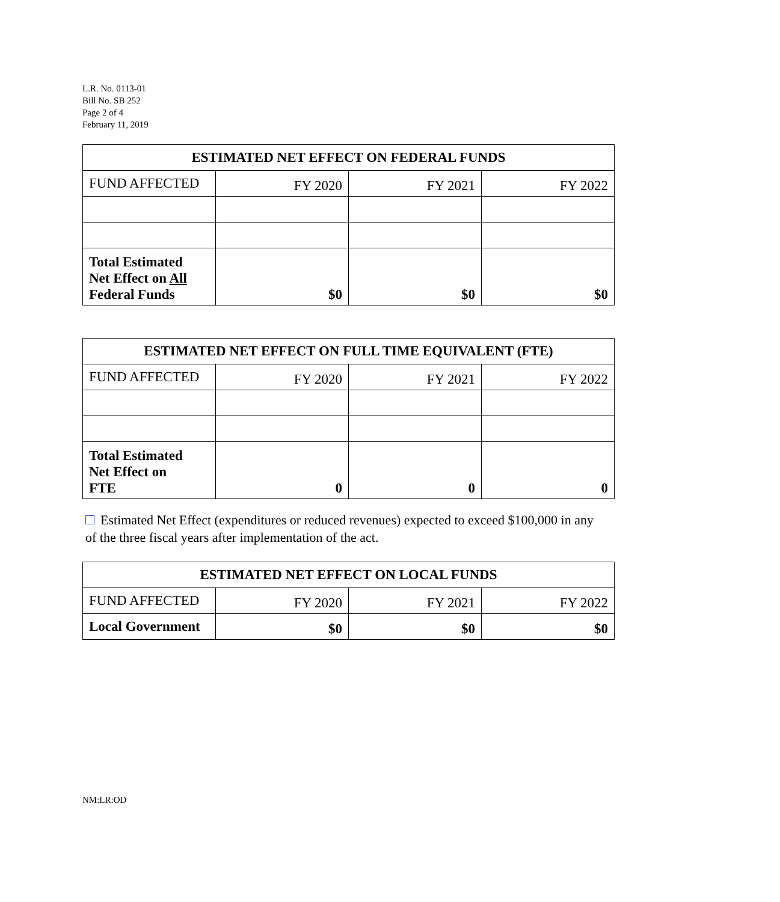L.R. No. 0113-01
Bill No. SB 252
Page 2 of 4
February 11, 2019
| ESTIMATED NET EFFECT ON FEDERAL FUNDS | | | |
| --- | --- | --- | --- |
| FUND AFFECTED | FY 2020 | FY 2021 | FY 2022 |
| Total Estimated Net Effect on All Federal Funds | $0 | $0 | $0 |
| ESTIMATED NET EFFECT ON FULL TIME EQUIVALENT (FTE) | | | |
| --- | --- | --- | --- |
| FUND AFFECTED | FY 2020 | FY 2021 | FY 2022 |
| Total Estimated Net Effect on FTE | 0 | 0 | 0 |
Estimated Net Effect (expenditures or reduced revenues) expected to exceed $100,000 in any
of the three fiscal years after implementation of the act.
| ESTIMATED NET EFFECT ON LOCAL FUNDS | | | |
| --- | --- | --- | --- |
| FUND AFFECTED | FY 2020 | FY 2021 | FY 2022 |
| Local Government | $0 | $0 | $0 |
NM:LR:OD